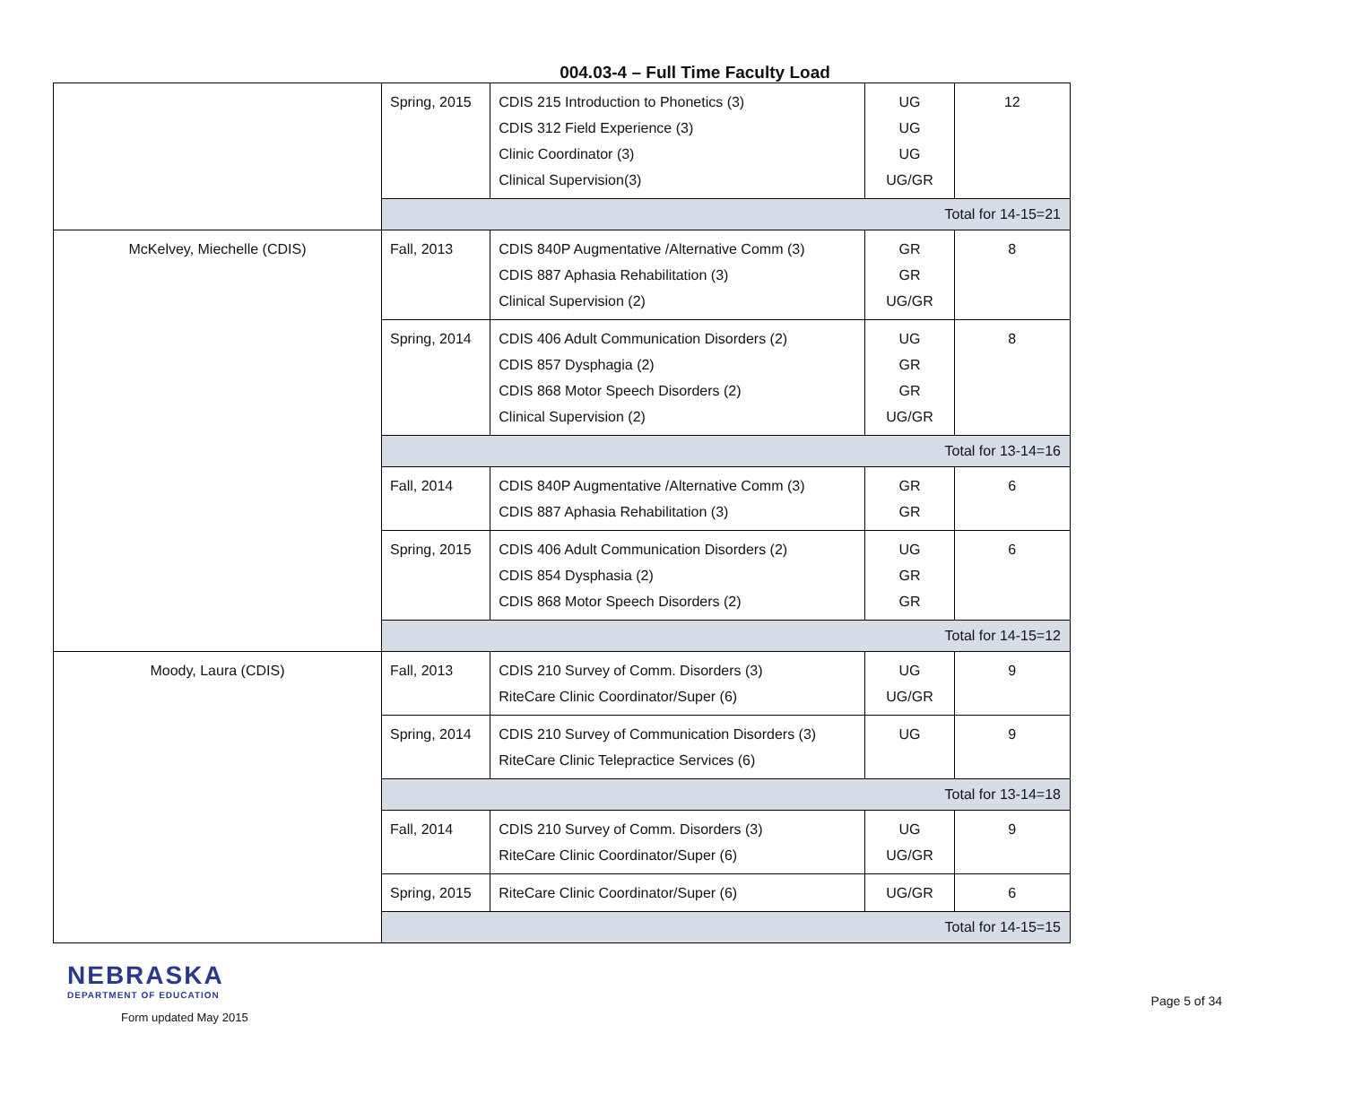004.03-4 – Full Time Faculty Load
| | Spring, 2015 | CDIS 215 Introduction to Phonetics (3) CDIS 312 Field Experience (3) Clinic Coordinator (3) Clinical Supervision(3) | UG UG UG UG/GR | 12 |
| | Total for 14-15=21 | | | |
| McKelvey, Miechelle (CDIS) | Fall, 2013 | CDIS 840P Augmentative /Alternative Comm (3) CDIS 887 Aphasia Rehabilitation (3) Clinical Supervision (2) | GR GR UG/GR | 8 |
| | Spring, 2014 | CDIS 406 Adult Communication Disorders (2) CDIS 857 Dysphagia (2) CDIS 868 Motor Speech Disorders (2) Clinical Supervision (2) | UG GR GR UG/GR | 8 |
| | Total for 13-14=16 | | | |
| | Fall, 2014 | CDIS 840P Augmentative /Alternative Comm (3) CDIS 887 Aphasia Rehabilitation (3) | GR GR | 6 |
| | Spring, 2015 | CDIS 406 Adult Communication Disorders (2) CDIS 854 Dysphasia (2) CDIS 868 Motor Speech Disorders (2) | UG GR GR | 6 |
| | Total for 14-15=12 | | | |
| Moody, Laura (CDIS) | Fall, 2013 | CDIS 210 Survey of Comm. Disorders (3) RiteCare Clinic Coordinator/Super (6) | UG UG/GR | 9 |
| | Spring, 2014 | CDIS 210 Survey of Communication Disorders (3) RiteCare Clinic Telepractice Services (6) | UG | 9 |
| | Total for 13-14=18 | | | |
| | Fall, 2014 | CDIS 210 Survey of Comm. Disorders (3) RiteCare Clinic Coordinator/Super (6) | UG UG/GR | 9 |
| | Spring, 2015 | RiteCare Clinic Coordinator/Super (6) | UG/GR | 6 |
| | Total for 14-15=15 | | | |
NEBRASKA
DEPARTMENT OF EDUCATION
Form updated May 2015
Page 5 of 34